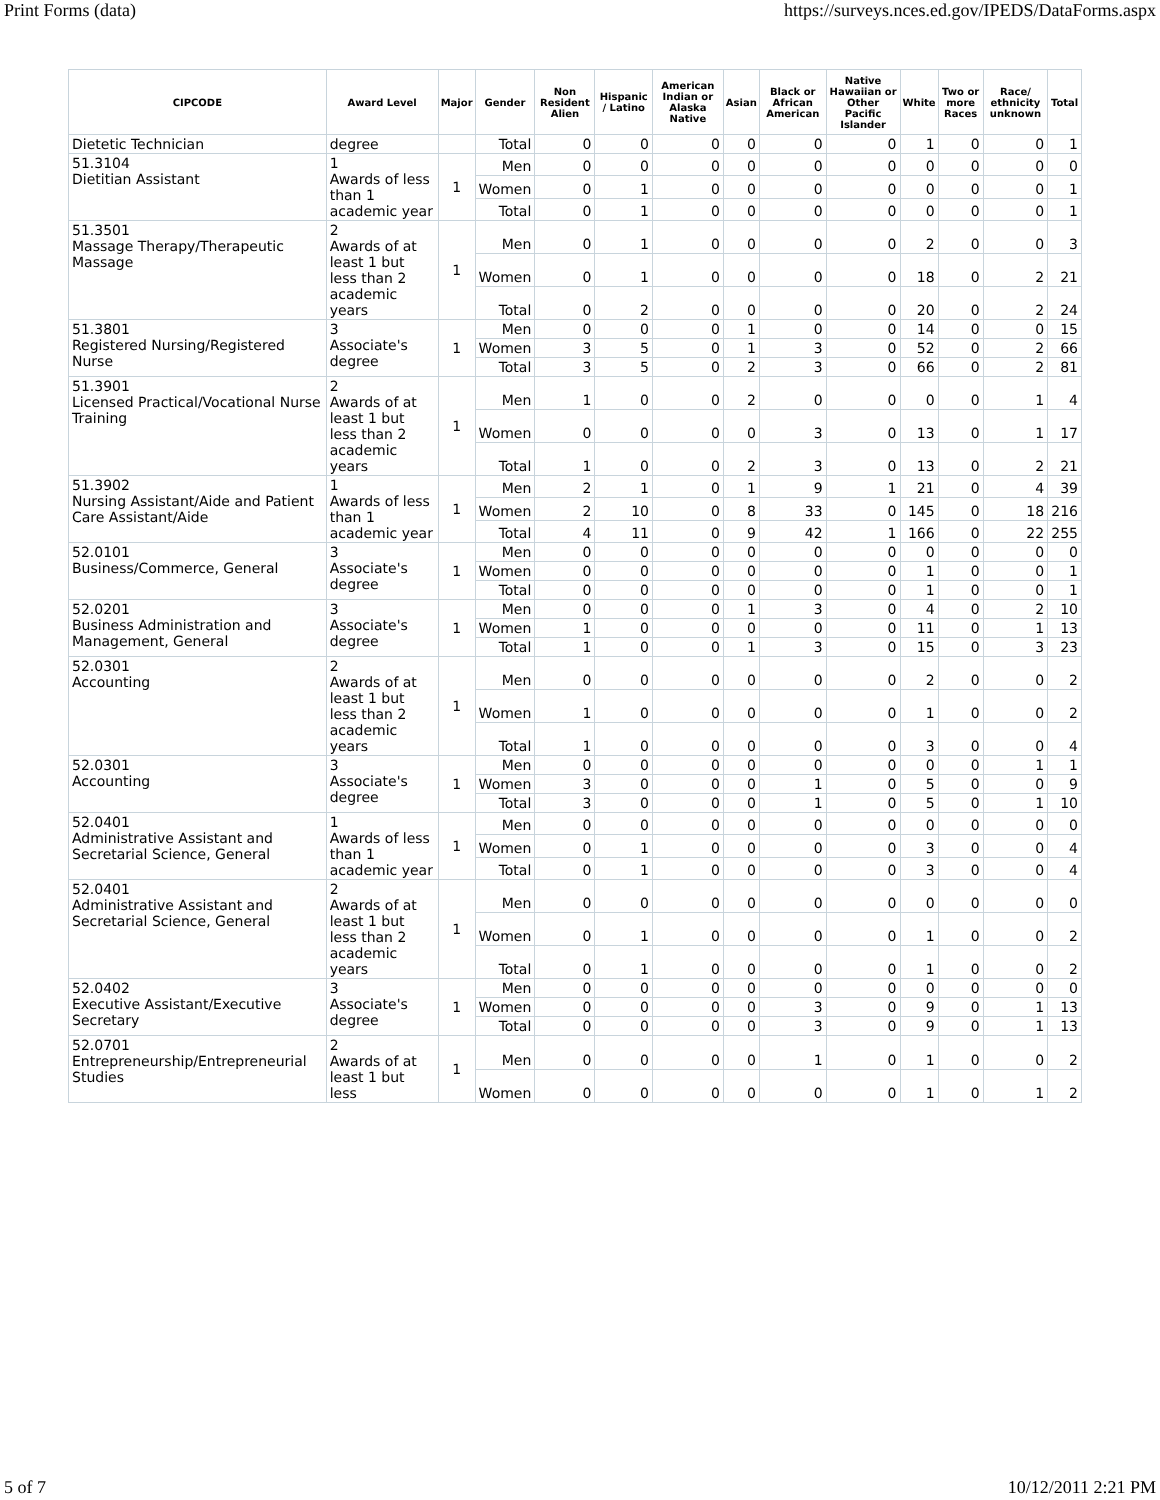Print Forms (data) https://surveys.nces.ed.gov/IPEDS/DataForms.aspx
| CIPCODE | Award Level | Major | Gender | Non Resident Alien | Hispanic / Latino | American Indian or Alaska Native | Asian | Black or African American | Native Hawaiian or Other Pacific Islander | White | Two or more Races | Race/ ethnicity unknown | Total |
| --- | --- | --- | --- | --- | --- | --- | --- | --- | --- | --- | --- | --- | --- |
| Dietetic Technician | degree | | Total | 0 | 0 | 0 | 0 | 0 | 0 | 1 | 0 | 0 | 1 |
| 51.3104 Dietitian Assistant | 1 Awards of less than 1 academic year | 1 | Men | 0 | 0 | 0 | 0 | 0 | 0 | 0 | 0 | 0 | 0 |
| | | | Women | 0 | 1 | 0 | 0 | 0 | 0 | 0 | 0 | 0 | 1 |
| | | | Total | 0 | 1 | 0 | 0 | 0 | 0 | 0 | 0 | 0 | 1 |
| 51.3501 Massage Therapy/Therapeutic Massage | 2 Awards of at least 1 but less than 2 academic years | 1 | Men | 0 | 1 | 0 | 0 | 0 | 0 | 2 | 0 | 0 | 3 |
| | | | Women | 0 | 1 | 0 | 0 | 0 | 0 | 18 | 0 | 2 | 21 |
| | | | Total | 0 | 2 | 0 | 0 | 0 | 0 | 20 | 0 | 2 | 24 |
| 51.3801 Registered Nursing/Registered Nurse | 3 Associate's degree | 1 | Men | 0 | 0 | 0 | 1 | 0 | 0 | 14 | 0 | 0 | 15 |
| | | | Women | 3 | 5 | 0 | 1 | 3 | 0 | 52 | 0 | 2 | 66 |
| | | | Total | 3 | 5 | 0 | 2 | 3 | 0 | 66 | 0 | 2 | 81 |
| 51.3901 Licensed Practical/Vocational Nurse Training | 2 Awards of at least 1 but less than 2 academic years | 1 | Men | 1 | 0 | 0 | 2 | 0 | 0 | 0 | 0 | 1 | 4 |
| | | | Women | 0 | 0 | 0 | 0 | 3 | 0 | 13 | 0 | 1 | 17 |
| | | | Total | 1 | 0 | 0 | 2 | 3 | 0 | 13 | 0 | 2 | 21 |
| 51.3902 Nursing Assistant/Aide and Patient Care Assistant/Aide | 1 Awards of less than 1 academic year | 1 | Men | 2 | 1 | 0 | 1 | 9 | 1 | 21 | 0 | 4 | 39 |
| | | | Women | 2 | 10 | 0 | 8 | 33 | 0 | 145 | 0 | 18 | 216 |
| | | | Total | 4 | 11 | 0 | 9 | 42 | 1 | 166 | 0 | 22 | 255 |
| 52.0101 Business/Commerce, General | 3 Associate's degree | 1 | Men | 0 | 0 | 0 | 0 | 0 | 0 | 0 | 0 | 0 | 0 |
| | | | Women | 0 | 0 | 0 | 0 | 0 | 0 | 1 | 0 | 0 | 1 |
| | | | Total | 0 | 0 | 0 | 0 | 0 | 0 | 1 | 0 | 0 | 1 |
| 52.0201 Business Administration and Management, General | 3 Associate's degree | 1 | Men | 0 | 0 | 0 | 1 | 3 | 0 | 4 | 0 | 2 | 10 |
| | | | Women | 1 | 0 | 0 | 0 | 0 | 0 | 11 | 0 | 1 | 13 |
| | | | Total | 1 | 0 | 0 | 1 | 3 | 0 | 15 | 0 | 3 | 23 |
| 52.0301 Accounting | 2 Awards of at least 1 but less than 2 academic years | 1 | Men | 0 | 0 | 0 | 0 | 0 | 0 | 2 | 0 | 0 | 2 |
| | | | Women | 1 | 0 | 0 | 0 | 0 | 0 | 1 | 0 | 0 | 2 |
| | | | Total | 1 | 0 | 0 | 0 | 0 | 0 | 3 | 0 | 0 | 4 |
| 52.0301 Accounting | 3 Associate's degree | 1 | Men | 0 | 0 | 0 | 0 | 0 | 0 | 0 | 0 | 1 | 1 |
| | | | Women | 3 | 0 | 0 | 0 | 1 | 0 | 5 | 0 | 0 | 9 |
| | | | Total | 3 | 0 | 0 | 0 | 1 | 0 | 5 | 0 | 1 | 10 |
| 52.0401 Administrative Assistant and Secretarial Science, General | 1 Awards of less than 1 academic year | 1 | Men | 0 | 0 | 0 | 0 | 0 | 0 | 0 | 0 | 0 | 0 |
| | | | Women | 0 | 1 | 0 | 0 | 0 | 0 | 3 | 0 | 0 | 4 |
| | | | Total | 0 | 1 | 0 | 0 | 0 | 0 | 3 | 0 | 0 | 4 |
| 52.0401 Administrative Assistant and Secretarial Science, General | 2 Awards of at least 1 but less than 2 academic years | 1 | Men | 0 | 0 | 0 | 0 | 0 | 0 | 0 | 0 | 0 | 0 |
| | | | Women | 0 | 1 | 0 | 0 | 0 | 0 | 1 | 0 | 0 | 2 |
| | | | Total | 0 | 1 | 0 | 0 | 0 | 0 | 1 | 0 | 0 | 2 |
| 52.0402 Executive Assistant/Executive Secretary | 3 Associate's degree | 1 | Men | 0 | 0 | 0 | 0 | 0 | 0 | 0 | 0 | 0 | 0 |
| | | | Women | 0 | 0 | 0 | 0 | 3 | 0 | 9 | 0 | 1 | 13 |
| | | | Total | 0 | 0 | 0 | 0 | 3 | 0 | 9 | 0 | 1 | 13 |
| 52.0701 Entrepreneurship/Entrepreneurial Studies | 2 Awards of at least 1 but less | 1 | Men | 0 | 0 | 0 | 0 | 1 | 0 | 1 | 0 | 0 | 2 |
| | | | Women | 0 | 0 | 0 | 0 | 0 | 0 | 1 | 0 | 1 | 2 |
5 of 7 10/12/2011 2:21 PM